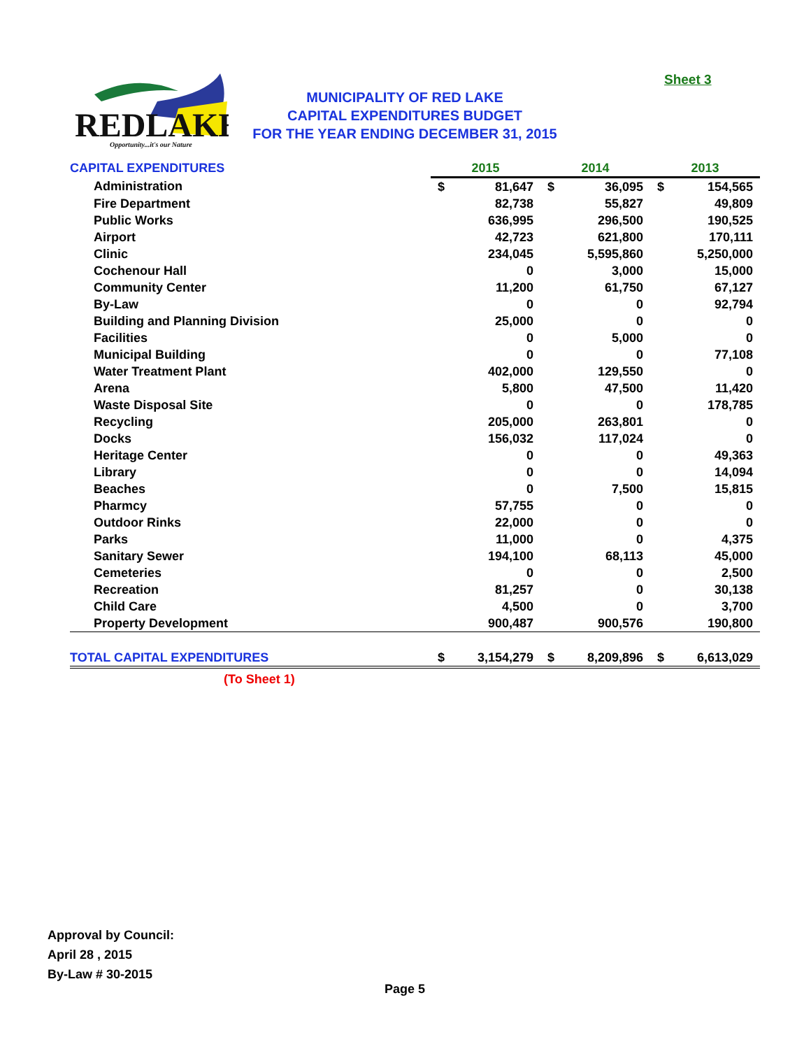Sheet 3
REDLAKE
Opportunity...it's our Nature
MUNICIPALITY OF RED LAKE
CAPITAL EXPENDITURES BUDGET
FOR THE YEAR ENDING DECEMBER 31, 2015
| CAPITAL EXPENDITURES | 2015 | | 2014 | | 2013 | |
| Administration | $ | 81,647 | $ | 36,095 | $ | 154,565 |
| Fire Department | | 82,738 | | 55,827 | | 49,809 |
| Public Works | | 636,995 | | 296,500 | | 190,525 |
| Airport | | 42,723 | | 621,800 | | 170,111 |
| Clinic | | 234,045 | | 5,595,860 | | 5,250,000 |
| Cochenour Hall | | 0 | | 3,000 | | 15,000 |
| Community Center | | 11,200 | | 61,750 | | 67,127 |
| By-Law | | 0 | | 0 | | 92,794 |
| Building and Planning Division | | 25,000 | | 0 | | 0 |
| Facilities | | 0 | | 5,000 | | 0 |
| Municipal Building | | 0 | | 0 | | 77,108 |
| Water Treatment Plant | | 402,000 | | 129,550 | | 0 |
| Arena | | 5,800 | | 47,500 | | 11,420 |
| Waste Disposal Site | | 0 | | 0 | | 178,785 |
| Recycling | | 205,000 | | 263,801 | | 0 |
| Docks | | 156,032 | | 117,024 | | 0 |
| Heritage Center | | 0 | | 0 | | 49,363 |
| Library | | 0 | | 0 | | 14,094 |
| Beaches | | 0 | | 7,500 | | 15,815 |
| Pharmcy | | 57,755 | | 0 | | 0 |
| Outdoor Rinks | | 22,000 | | 0 | | 0 |
| Parks | | 11,000 | | 0 | | 4,375 |
| Sanitary Sewer | | 194,100 | | 68,113 | | 45,000 |
| Cemeteries | | 0 | | 0 | | 2,500 |
| Recreation | | 81,257 | | 0 | | 30,138 |
| Child Care | | 4,500 | | 0 | | 3,700 |
| Property Development | | 900,487 | | 900,576 | | 190,800 |
| TOTAL CAPITAL EXPENDITURES | $ | 3,154,279 | $ | 8,209,896 | $ | 6,613,029 |
| (To Sheet 1) | | | | | | |
Approval by Council:
April 28 , 2015
By-Law # 30-2015
Page 5